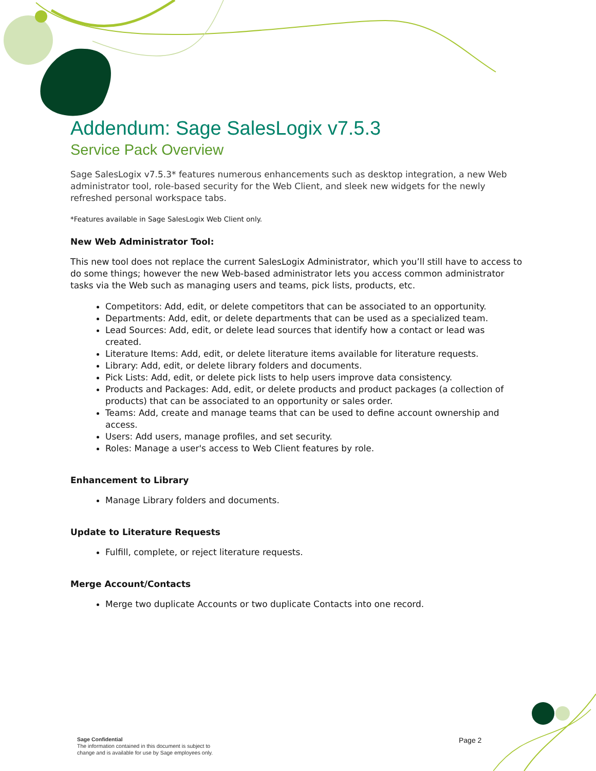Addendum: Sage SalesLogix v7.5.3
Service Pack Overview
Sage SalesLogix v7.5.3* features numerous enhancements such as desktop integration, a new Web administrator tool, role-based security for the Web Client, and sleek new widgets for the newly refreshed personal workspace tabs.
*Features available in Sage SalesLogix Web Client only.
New Web Administrator Tool:
This new tool does not replace the current SalesLogix Administrator, which you’ll still have to access to do some things; however the new Web-based administrator lets you access common administrator tasks via the Web such as managing users and teams, pick lists, products, etc.
Competitors: Add, edit, or delete competitors that can be associated to an opportunity.
Departments: Add, edit, or delete departments that can be used as a specialized team.
Lead Sources: Add, edit, or delete lead sources that identify how a contact or lead was created.
Literature Items: Add, edit, or delete literature items available for literature requests.
Library: Add, edit, or delete library folders and documents.
Pick Lists: Add, edit, or delete pick lists to help users improve data consistency.
Products and Packages: Add, edit, or delete products and product packages (a collection of products) that can be associated to an opportunity or sales order.
Teams: Add, create and manage teams that can be used to define account ownership and access.
Users: Add users, manage profiles, and set security.
Roles: Manage a user's access to Web Client features by role.
Enhancement to Library
Manage Library folders and documents.
Update to Literature Requests
Fulfill, complete, or reject literature requests.
Merge Account/Contacts
Merge two duplicate Accounts or two duplicate Contacts into one record.
Sage Confidential
The information contained in this document is subject to
change and is available for use by Sage employees only.
Page 2